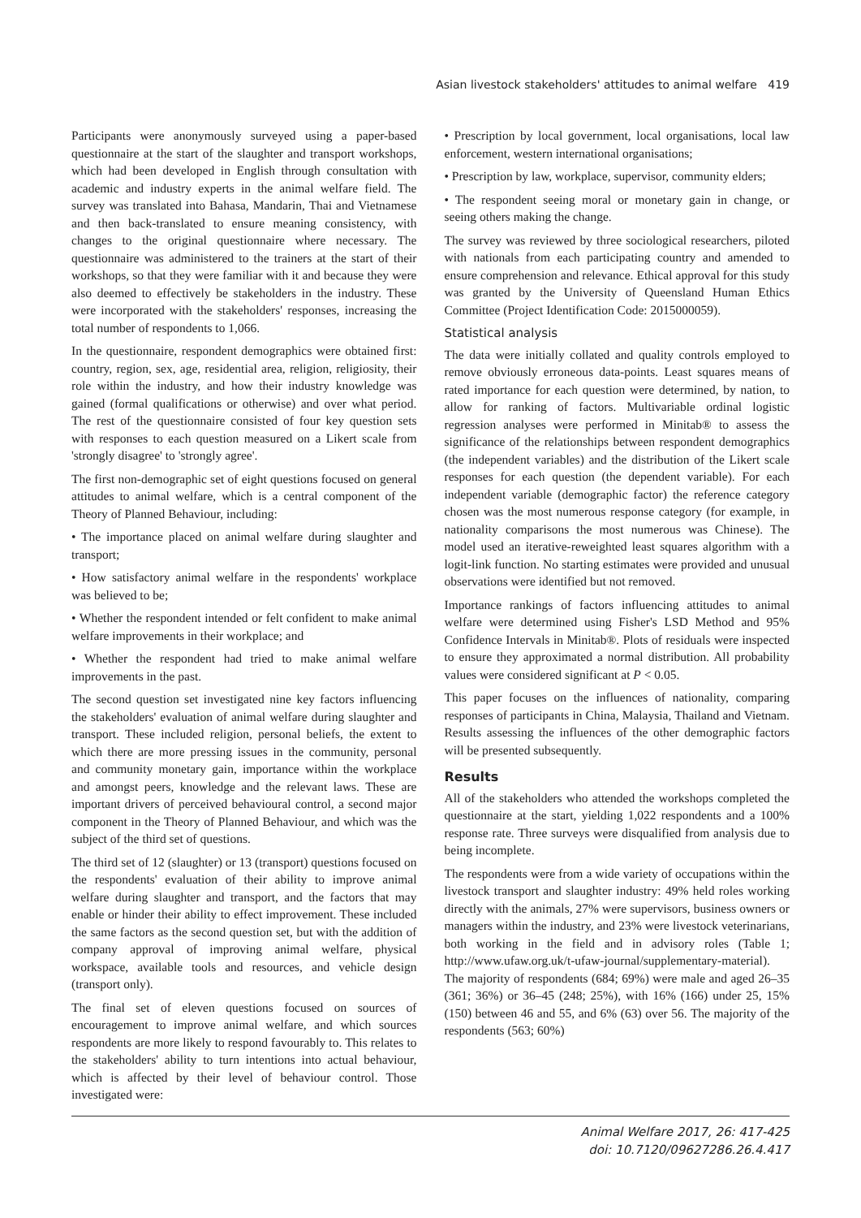Asian livestock stakeholders' attitudes to animal welfare 419
Participants were anonymously surveyed using a paper-based questionnaire at the start of the slaughter and transport workshops, which had been developed in English through consultation with academic and industry experts in the animal welfare field. The survey was translated into Bahasa, Mandarin, Thai and Vietnamese and then back-translated to ensure meaning consistency, with changes to the original questionnaire where necessary. The questionnaire was administered to the trainers at the start of their workshops, so that they were familiar with it and because they were also deemed to effectively be stakeholders in the industry. These were incorporated with the stakeholders' responses, increasing the total number of respondents to 1,066.
In the questionnaire, respondent demographics were obtained first: country, region, sex, age, residential area, religion, religiosity, their role within the industry, and how their industry knowledge was gained (formal qualifications or otherwise) and over what period. The rest of the questionnaire consisted of four key question sets with responses to each question measured on a Likert scale from 'strongly disagree' to 'strongly agree'.
The first non-demographic set of eight questions focused on general attitudes to animal welfare, which is a central component of the Theory of Planned Behaviour, including:
• The importance placed on animal welfare during slaughter and transport;
• How satisfactory animal welfare in the respondents' workplace was believed to be;
• Whether the respondent intended or felt confident to make animal welfare improvements in their workplace; and
• Whether the respondent had tried to make animal welfare improvements in the past.
The second question set investigated nine key factors influencing the stakeholders' evaluation of animal welfare during slaughter and transport. These included religion, personal beliefs, the extent to which there are more pressing issues in the community, personal and community monetary gain, importance within the workplace and amongst peers, knowledge and the relevant laws. These are important drivers of perceived behavioural control, a second major component in the Theory of Planned Behaviour, and which was the subject of the third set of questions.
The third set of 12 (slaughter) or 13 (transport) questions focused on the respondents' evaluation of their ability to improve animal welfare during slaughter and transport, and the factors that may enable or hinder their ability to effect improvement. These included the same factors as the second question set, but with the addition of company approval of improving animal welfare, physical workspace, available tools and resources, and vehicle design (transport only).
The final set of eleven questions focused on sources of encouragement to improve animal welfare, and which sources respondents are more likely to respond favourably to. This relates to the stakeholders' ability to turn intentions into actual behaviour, which is affected by their level of behaviour control. Those investigated were:
• Prescription by local government, local organisations, local law enforcement, western international organisations;
• Prescription by law, workplace, supervisor, community elders;
• The respondent seeing moral or monetary gain in change, or seeing others making the change.
The survey was reviewed by three sociological researchers, piloted with nationals from each participating country and amended to ensure comprehension and relevance. Ethical approval for this study was granted by the University of Queensland Human Ethics Committee (Project Identification Code: 2015000059).
Statistical analysis
The data were initially collated and quality controls employed to remove obviously erroneous data-points. Least squares means of rated importance for each question were determined, by nation, to allow for ranking of factors. Multivariable ordinal logistic regression analyses were performed in Minitab® to assess the significance of the relationships between respondent demographics (the independent variables) and the distribution of the Likert scale responses for each question (the dependent variable). For each independent variable (demographic factor) the reference category chosen was the most numerous response category (for example, in nationality comparisons the most numerous was Chinese). The model used an iterative-reweighted least squares algorithm with a logit-link function. No starting estimates were provided and unusual observations were identified but not removed.
Importance rankings of factors influencing attitudes to animal welfare were determined using Fisher's LSD Method and 95% Confidence Intervals in Minitab®. Plots of residuals were inspected to ensure they approximated a normal distribution. All probability values were considered significant at P < 0.05.
This paper focuses on the influences of nationality, comparing responses of participants in China, Malaysia, Thailand and Vietnam. Results assessing the influences of the other demographic factors will be presented subsequently.
Results
All of the stakeholders who attended the workshops completed the questionnaire at the start, yielding 1,022 respondents and a 100% response rate. Three surveys were disqualified from analysis due to being incomplete.
The respondents were from a wide variety of occupations within the livestock transport and slaughter industry: 49% held roles working directly with the animals, 27% were supervisors, business owners or managers within the industry, and 23% were livestock veterinarians, both working in the field and in advisory roles (Table 1; http://www.ufaw.org.uk/t-ufaw-journal/supplementary-material). The majority of respondents (684; 69%) were male and aged 26–35 (361; 36%) or 36–45 (248; 25%), with 16% (166) under 25, 15% (150) between 46 and 55, and 6% (63) over 56. The majority of the respondents (563; 60%)
Animal Welfare 2017, 26: 417-425
doi: 10.7120/09627286.26.4.417